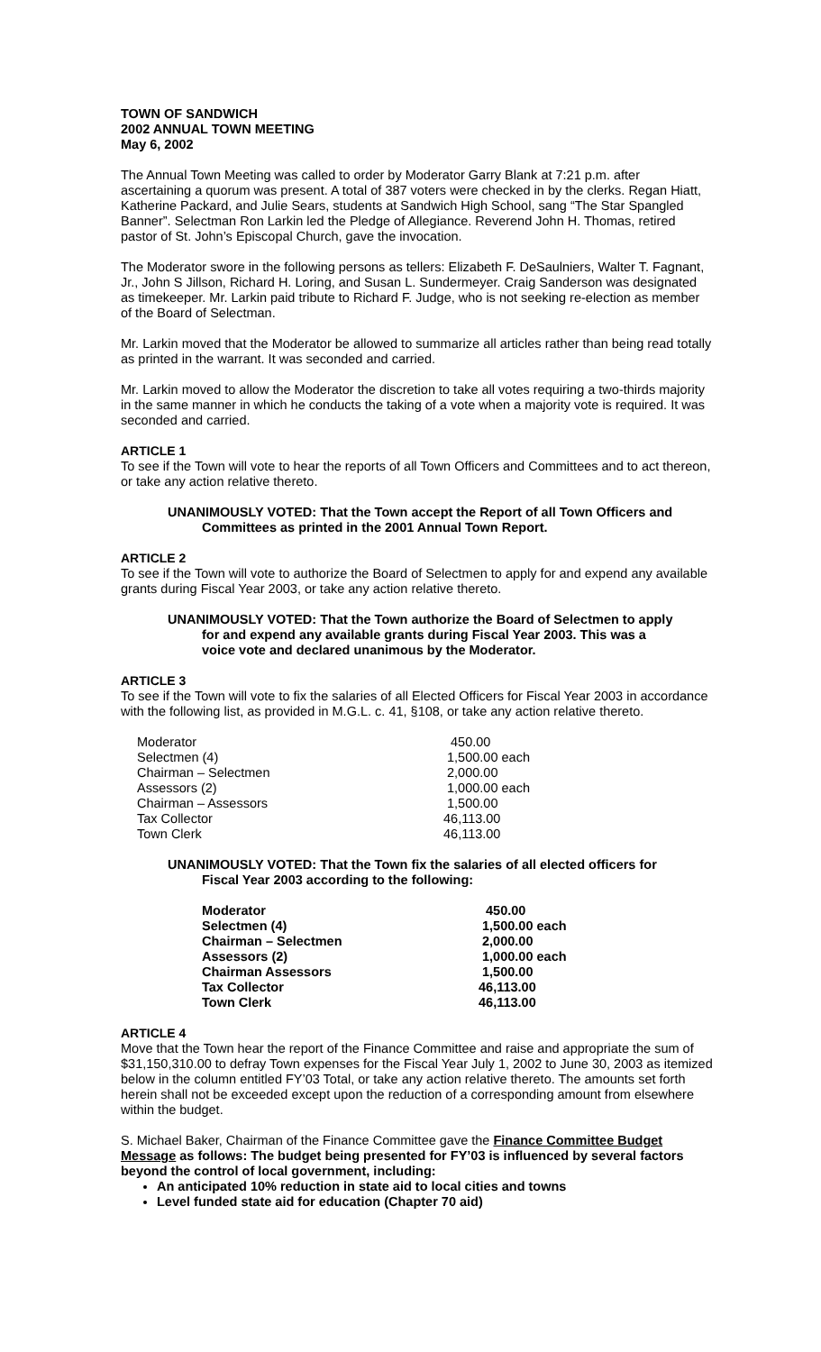TOWN OF SANDWICH
2002 ANNUAL TOWN MEETING
May 6, 2002
The Annual Town Meeting was called to order by Moderator Garry Blank at 7:21 p.m. after ascertaining a quorum was present. A total of 387 voters were checked in by the clerks. Regan Hiatt, Katherine Packard, and Julie Sears, students at Sandwich High School, sang “The Star Spangled Banner”. Selectman Ron Larkin led the Pledge of Allegiance. Reverend John H. Thomas, retired pastor of St. John’s Episcopal Church, gave the invocation.
The Moderator swore in the following persons as tellers: Elizabeth F. DeSaulniers, Walter T. Fagnant, Jr., John S Jillson, Richard H. Loring, and Susan L. Sundermeyer. Craig Sanderson was designated as timekeeper. Mr. Larkin paid tribute to Richard F. Judge, who is not seeking re-election as member of the Board of Selectman.
Mr. Larkin moved that the Moderator be allowed to summarize all articles rather than being read totally as printed in the warrant. It was seconded and carried.
Mr. Larkin moved to allow the Moderator the discretion to take all votes requiring a two-thirds majority in the same manner in which he conducts the taking of a vote when a majority vote is required. It was seconded and carried.
ARTICLE 1
To see if the Town will vote to hear the reports of all Town Officers and Committees and to act thereon, or take any action relative thereto.
UNANIMOUSLY VOTED: That the Town accept the Report of all Town Officers and
Committees as printed in the 2001 Annual Town Report.
ARTICLE 2
To see if the Town will vote to authorize the Board of Selectmen to apply for and expend any available grants during Fiscal Year 2003, or take any action relative thereto.
UNANIMOUSLY VOTED: That the Town authorize the Board of Selectmen to apply
for and expend any available grants during Fiscal Year 2003. This was a
voice vote and declared unanimous by the Moderator.
ARTICLE 3
To see if the Town will vote to fix the salaries of all Elected Officers for Fiscal Year 2003 in accordance with the following list, as provided in M.G.L. c. 41, §108, or take any action relative thereto.
| Moderator | 450.00 |
| Selectmen (4) | 1,500.00 each |
| Chairman – Selectmen | 2,000.00 |
| Assessors (2) | 1,000.00 each |
| Chairman – Assessors | 1,500.00 |
| Tax Collector | 46,113.00 |
| Town Clerk | 46,113.00 |
UNANIMOUSLY VOTED: That the Town fix the salaries of all elected officers for
Fiscal Year 2003 according to the following:
| Moderator | 450.00 |
| Selectmen (4) | 1,500.00 each |
| Chairman – Selectmen | 2,000.00 |
| Assessors (2) | 1,000.00 each |
| Chairman Assessors | 1,500.00 |
| Tax Collector | 46,113.00 |
| Town Clerk | 46,113.00 |
ARTICLE 4
Move that the Town hear the report of the Finance Committee and raise and appropriate the sum of $31,150,310.00 to defray Town expenses for the Fiscal Year July 1, 2002 to June 30, 2003 as itemized below in the column entitled FY’03 Total, or take any action relative thereto. The amounts set forth herein shall not be exceeded except upon the reduction of a corresponding amount from elsewhere within the budget.
S. Michael Baker, Chairman of the Finance Committee gave the Finance Committee Budget Message as follows: The budget being presented for FY’03 is influenced by several factors beyond the control of local government, including:
An anticipated 10% reduction in state aid to local cities and towns
Level funded state aid for education (Chapter 70 aid)